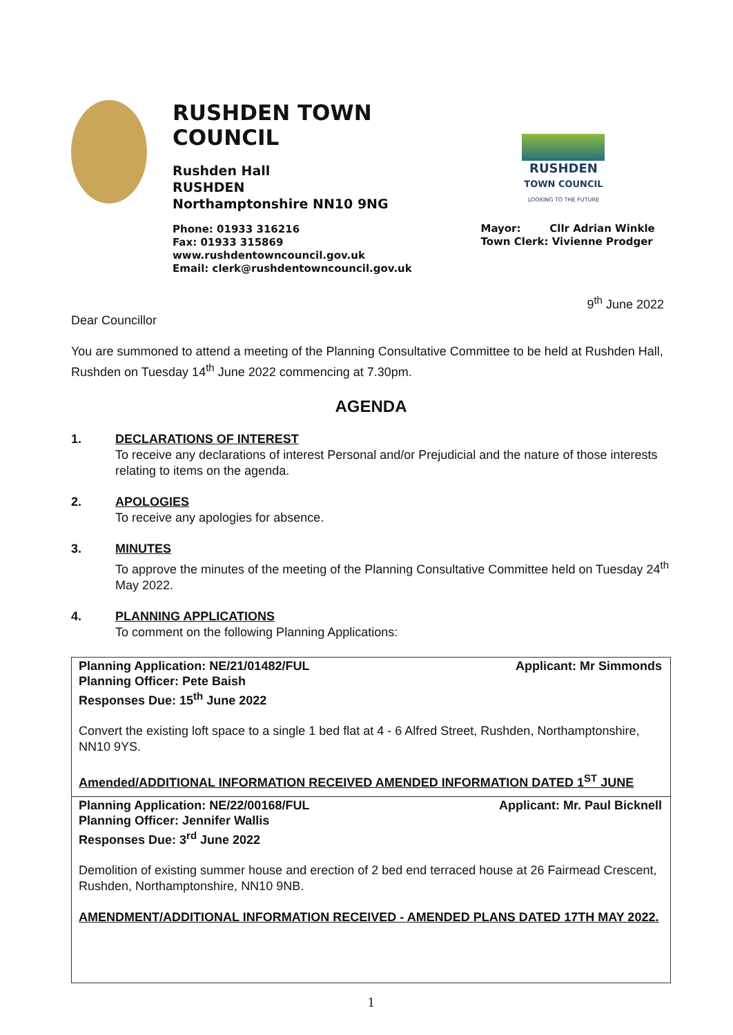RUSHDEN TOWN COUNCIL
Rushden Hall
RUSHDEN
Northamptonshire NN10 9NG
Phone: 01933 316216
Fax: 01933 315869
www.rushdentowncouncil.gov.uk
Email: clerk@rushdentowncouncil.gov.uk
RUSHDEN
TOWN COUNCIL
LOOKING TO THE FUTURE
Mayor: Cllr Adrian Winkle
Town Clerk: Vivienne Prodger
9<sup>th</sup> June 2022
Dear Councillor
You are summoned to attend a meeting of the Planning Consultative Committee to be held at Rushden Hall, Rushden on Tuesday 14<sup>th</sup> June 2022 commencing at 7.30pm.
AGENDA
1. DECLARATIONS OF INTEREST
To receive any declarations of interest Personal and/or Prejudicial and the nature of those interests relating to items on the agenda.
2. APOLOGIES
To receive any apologies for absence.
3. MINUTES
To approve the minutes of the meeting of the Planning Consultative Committee held on Tuesday 24<sup>th</sup> May 2022.
4. PLANNING APPLICATIONS
To comment on the following Planning Applications:
| Planning Application: NE/21/01482/FUL Applicant: Mr Simmonds Planning Officer: Pete Baish Responses Due: 15<sup>th</sup> June 2022 Convert the existing loft space to a single 1 bed flat at 4 - 6 Alfred Street, Rushden, Northamptonshire, NN10 9YS. Amended/ADDITIONAL INFORMATION RECEIVED AMENDED INFORMATION DATED 1<sup>ST</sup> JUNE |
| Planning Application: NE/22/00168/FUL Applicant: Mr. Paul Bicknell Planning Officer: Jennifer Wallis Responses Due: 3<sup>rd</sup> June 2022 Demolition of existing summer house and erection of 2 bed end terraced house at 26 Fairmead Crescent, Rushden, Northamptonshire, NN10 9NB. AMENDMENT/ADDITIONAL INFORMATION RECEIVED - AMENDED PLANS DATED 17TH MAY 2022. |
1